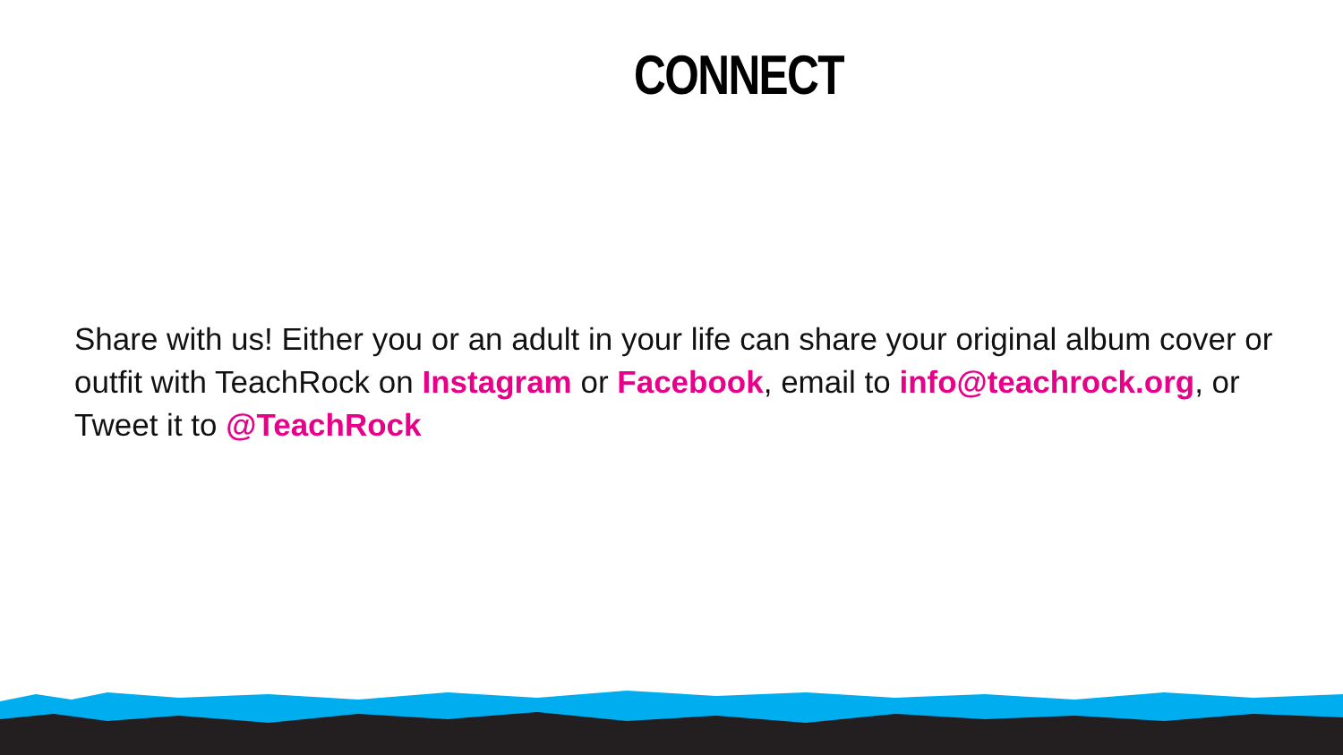CONNECT
Share with us! Either you or an adult in your life can share your original album cover or outfit with TeachRock on Instagram or Facebook, email to info@teachrock.org, or Tweet it to @TeachRock